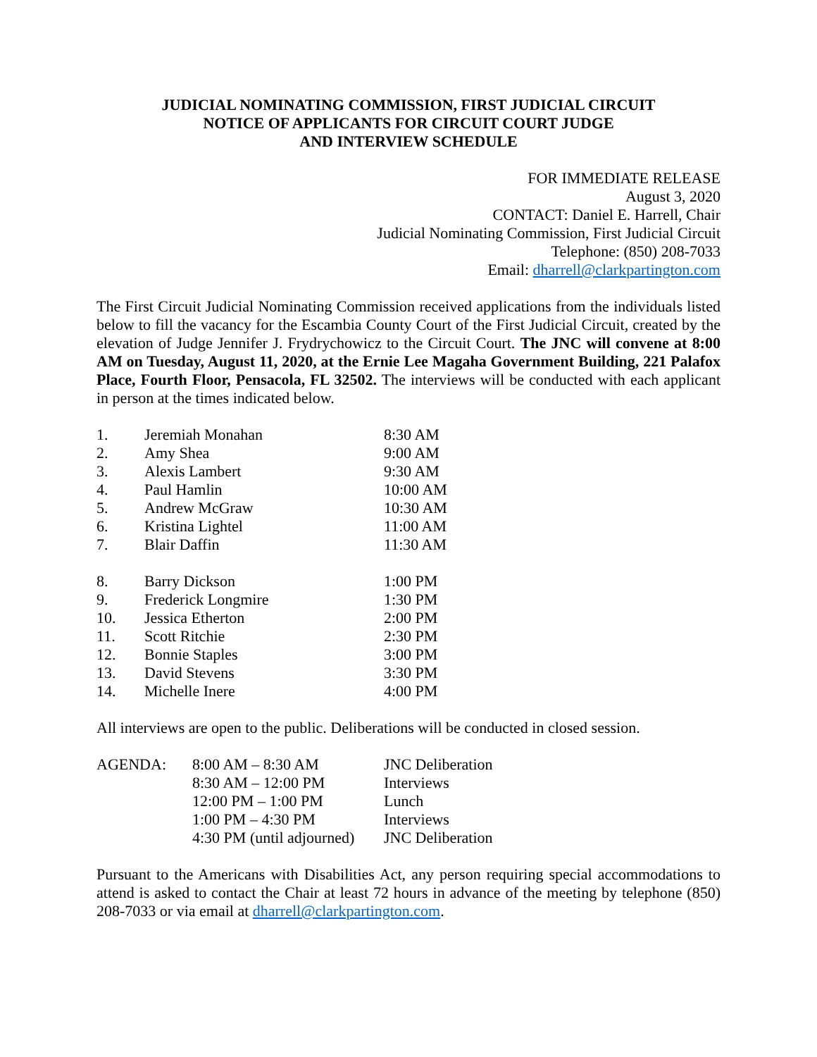JUDICIAL NOMINATING COMMISSION, FIRST JUDICIAL CIRCUIT
NOTICE OF APPLICANTS FOR CIRCUIT COURT JUDGE
AND INTERVIEW SCHEDULE
FOR IMMEDIATE RELEASE
August 3, 2020
CONTACT: Daniel E. Harrell, Chair
Judicial Nominating Commission, First Judicial Circuit
Telephone: (850) 208-7033
Email: dharrell@clarkpartington.com
The First Circuit Judicial Nominating Commission received applications from the individuals listed below to fill the vacancy for the Escambia County Court of the First Judicial Circuit, created by the elevation of Judge Jennifer J. Frydrychowicz to the Circuit Court. The JNC will convene at 8:00 AM on Tuesday, August 11, 2020, at the Ernie Lee Magaha Government Building, 221 Palafox Place, Fourth Floor, Pensacola, FL 32502. The interviews will be conducted with each applicant in person at the times indicated below.
| 1. | Jeremiah Monahan | 8:30 AM |
| 2. | Amy Shea | 9:00 AM |
| 3. | Alexis Lambert | 9:30 AM |
| 4. | Paul Hamlin | 10:00 AM |
| 5. | Andrew McGraw | 10:30 AM |
| 6. | Kristina Lightel | 11:00 AM |
| 7. | Blair Daffin | 11:30 AM |
| 8. | Barry Dickson | 1:00 PM |
| 9. | Frederick Longmire | 1:30 PM |
| 10. | Jessica Etherton | 2:00 PM |
| 11. | Scott Ritchie | 2:30 PM |
| 12. | Bonnie Staples | 3:00 PM |
| 13. | David Stevens | 3:30 PM |
| 14. | Michelle Inere | 4:00 PM |
All interviews are open to the public. Deliberations will be conducted in closed session.
| AGENDA: | 8:00 AM – 8:30 AM | JNC Deliberation |
| | 8:30 AM – 12:00 PM | Interviews |
| | 12:00 PM – 1:00 PM | Lunch |
| | 1:00 PM – 4:30 PM | Interviews |
| | 4:30 PM (until adjourned) | JNC Deliberation |
Pursuant to the Americans with Disabilities Act, any person requiring special accommodations to attend is asked to contact the Chair at least 72 hours in advance of the meeting by telephone (850) 208-7033 or via email at dharrell@clarkpartington.com.